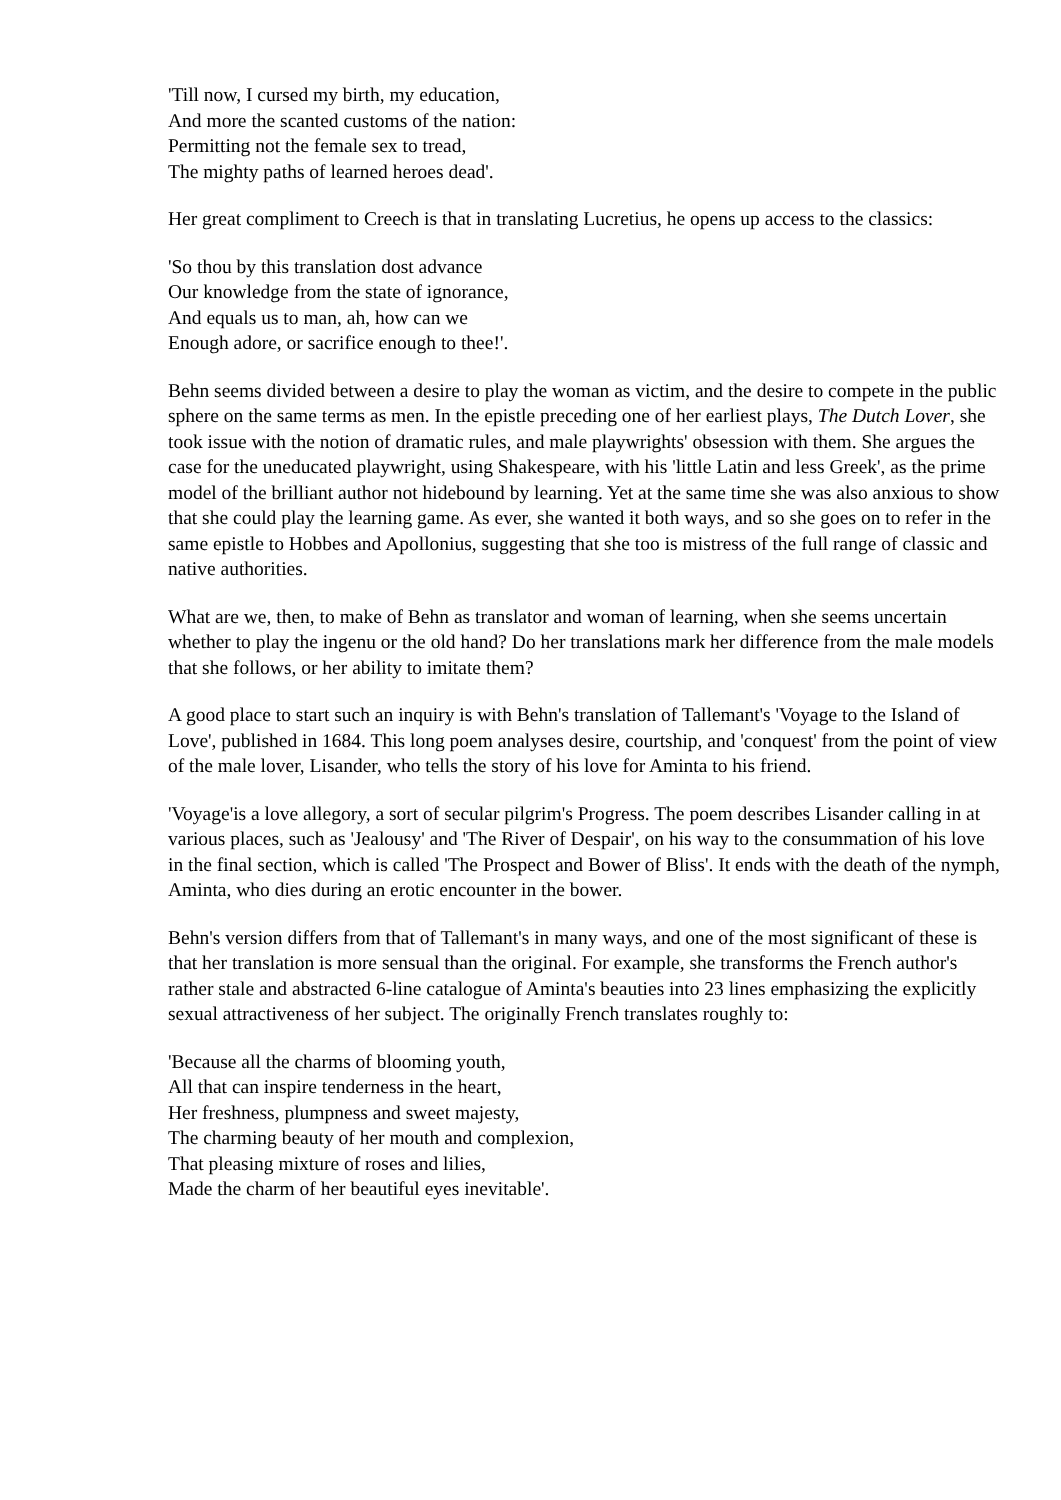'Till now, I cursed my birth, my education,
And more the scanted customs of the nation:
Permitting not the female sex to tread,
The mighty paths of learned heroes dead'.
Her great compliment to Creech is that in translating Lucretius, he opens up access to the classics:
'So thou by this translation dost advance
Our knowledge from the state of ignorance,
And equals us to man, ah, how can we
Enough adore, or sacrifice enough to thee!'.
Behn seems divided between a desire to play the woman as victim, and the desire to compete in the public sphere on the same terms as men. In the epistle preceding one of her earliest plays, The Dutch Lover, she took issue with the notion of dramatic rules, and male playwrights' obsession with them. She argues the case for the uneducated playwright, using Shakespeare, with his 'little Latin and less Greek', as the prime model of the brilliant author not hidebound by learning. Yet at the same time she was also anxious to show that she could play the learning game. As ever, she wanted it both ways, and so she goes on to refer in the same epistle to Hobbes and Apollonius, suggesting that she too is mistress of the full range of classic and native authorities.
What are we, then, to make of Behn as translator and woman of learning, when she seems uncertain whether to play the ingenu or the old hand? Do her translations mark her difference from the male models that she follows, or her ability to imitate them?
A good place to start such an inquiry is with Behn's translation of Tallemant's 'Voyage to the Island of Love', published in 1684. This long poem analyses desire, courtship, and 'conquest' from the point of view of the male lover, Lisander, who tells the story of his love for Aminta to his friend.
'Voyage'is a love allegory, a sort of secular pilgrim's Progress. The poem describes Lisander calling in at various places, such as 'Jealousy' and 'The River of Despair', on his way to the consummation of his love in the final section, which is called 'The Prospect and Bower of Bliss'. It ends with the death of the nymph, Aminta, who dies during an erotic encounter in the bower.
Behn's version differs from that of Tallemant's in many ways, and one of the most significant of these is that her translation is more sensual than the original. For example, she transforms the French author's rather stale and abstracted 6-line catalogue of Aminta's beauties into 23 lines emphasizing the explicitly sexual attractiveness of her subject. The originally French translates roughly to:
'Because all the charms of blooming youth,
All that can inspire tenderness in the heart,
Her freshness, plumpness and sweet majesty,
The charming beauty of her mouth and complexion,
That pleasing mixture of roses and lilies,
Made the charm of her beautiful eyes inevitable'.